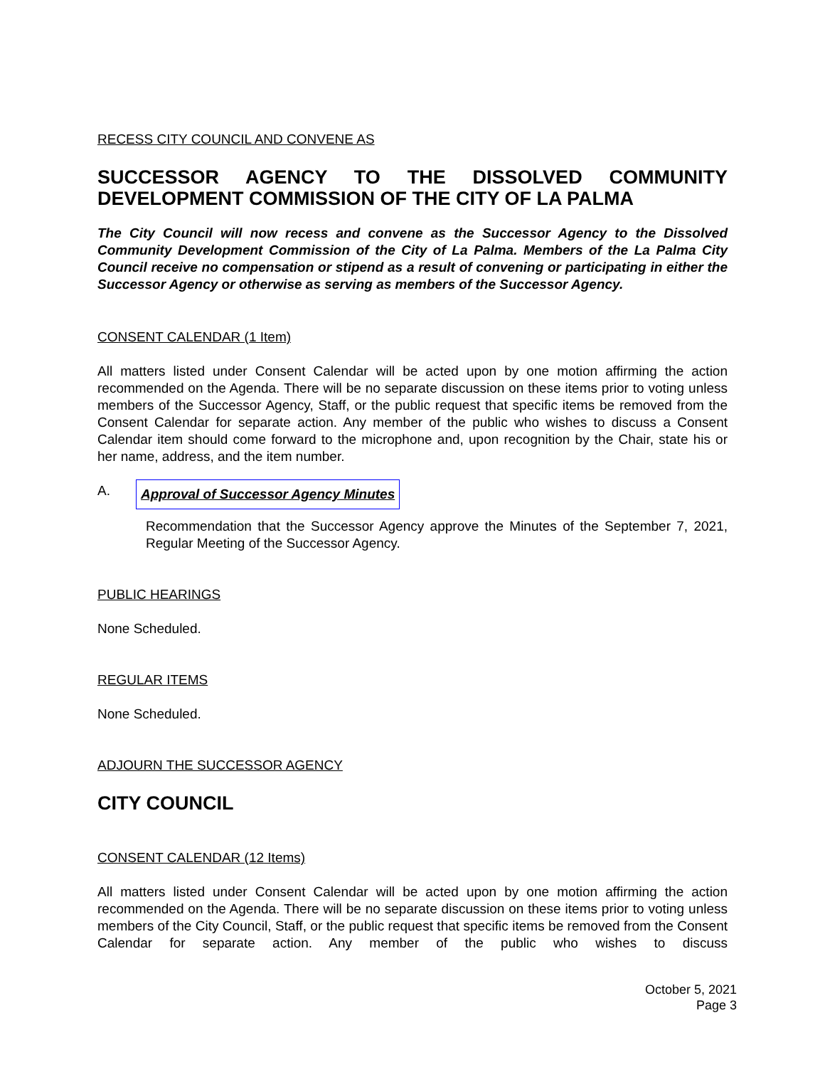RECESS CITY COUNCIL AND CONVENE AS
SUCCESSOR AGENCY TO THE DISSOLVED COMMUNITY DEVELOPMENT COMMISSION OF THE CITY OF LA PALMA
The City Council will now recess and convene as the Successor Agency to the Dissolved Community Development Commission of the City of La Palma. Members of the La Palma City Council receive no compensation or stipend as a result of convening or participating in either the Successor Agency or otherwise as serving as members of the Successor Agency.
CONSENT CALENDAR (1 Item)
All matters listed under Consent Calendar will be acted upon by one motion affirming the action recommended on the Agenda. There will be no separate discussion on these items prior to voting unless members of the Successor Agency, Staff, or the public request that specific items be removed from the Consent Calendar for separate action. Any member of the public who wishes to discuss a Consent Calendar item should come forward to the microphone and, upon recognition by the Chair, state his or her name, address, and the item number.
A.
Approval of Successor Agency Minutes
Recommendation that the Successor Agency approve the Minutes of the September 7, 2021, Regular Meeting of the Successor Agency.
PUBLIC HEARINGS
None Scheduled.
REGULAR ITEMS
None Scheduled.
ADJOURN THE SUCCESSOR AGENCY
CITY COUNCIL
CONSENT CALENDAR (12 Items)
All matters listed under Consent Calendar will be acted upon by one motion affirming the action recommended on the Agenda. There will be no separate discussion on these items prior to voting unless members of the City Council, Staff, or the public request that specific items be removed from the Consent Calendar for separate action. Any member of the public who wishes to discuss
October 5, 2021
Page 3